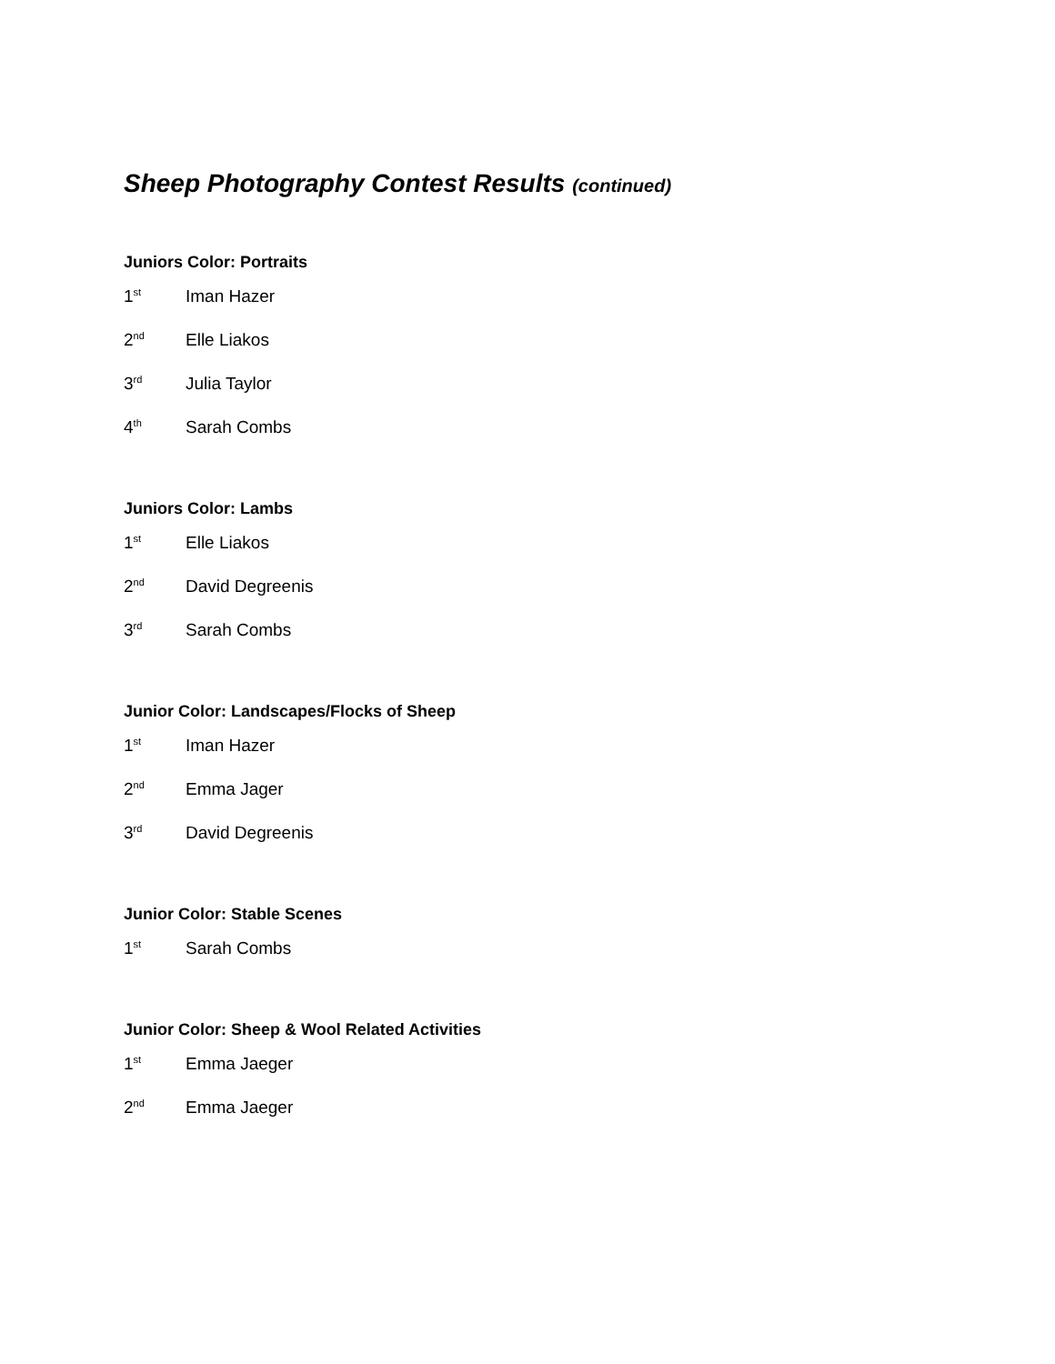Sheep Photography Contest Results (continued)
Juniors Color: Portraits
1<sup>st</sup> Iman Hazer
2<sup>nd</sup> Elle Liakos
3<sup>rd</sup> Julia Taylor
4<sup>th</sup> Sarah Combs
Juniors Color: Lambs
1<sup>st</sup> Elle Liakos
2<sup>nd</sup> David Degreenis
3<sup>rd</sup> Sarah Combs
Junior Color: Landscapes/Flocks of Sheep
1<sup>st</sup> Iman Hazer
2<sup>nd</sup> Emma Jager
3<sup>rd</sup> David Degreenis
Junior Color: Stable Scenes
1<sup>st</sup> Sarah Combs
Junior Color: Sheep & Wool Related Activities
1<sup>st</sup> Emma Jaeger
2<sup>nd</sup> Emma Jaeger